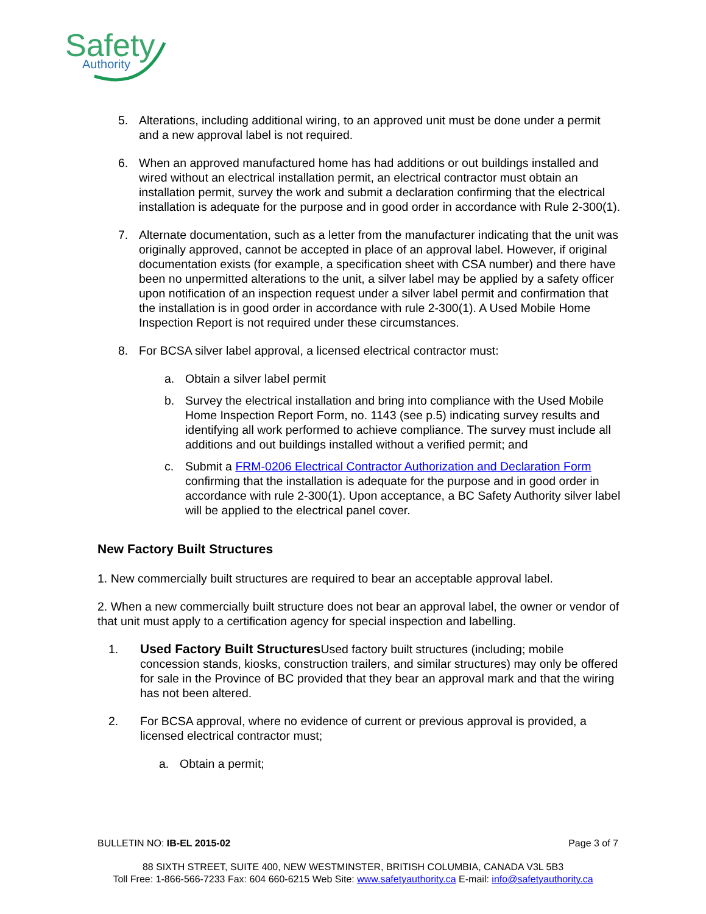Safety
Authority
5. Alterations, including additional wiring, to an approved unit must be done under a permit and a new approval label is not required.
6. When an approved manufactured home has had additions or out buildings installed and wired without an electrical installation permit, an electrical contractor must obtain an installation permit, survey the work and submit a declaration confirming that the electrical installation is adequate for the purpose and in good order in accordance with Rule 2-300(1).
7. Alternate documentation, such as a letter from the manufacturer indicating that the unit was originally approved, cannot be accepted in place of an approval label. However, if original documentation exists (for example, a specification sheet with CSA number) and there have been no unpermitted alterations to the unit, a silver label may be applied by a safety officer upon notification of an inspection request under a silver label permit and confirmation that the installation is in good order in accordance with rule 2-300(1). A Used Mobile Home Inspection Report is not required under these circumstances.
8. For BCSA silver label approval, a licensed electrical contractor must:
a. Obtain a silver label permit
b. Survey the electrical installation and bring into compliance with the Used Mobile Home Inspection Report Form, no. 1143 (see p.5) indicating survey results and identifying all work performed to achieve compliance. The survey must include all additions and out buildings installed without a verified permit; and
c. Submit a FRM-0206 Electrical Contractor Authorization and Declaration Form confirming that the installation is adequate for the purpose and in good order in accordance with rule 2-300(1). Upon acceptance, a BC Safety Authority silver label will be applied to the electrical panel cover.
New Factory Built Structures
1. New commercially built structures are required to bear an acceptable approval label.
2. When a new commercially built structure does not bear an approval label, the owner or vendor of that unit must apply to a certification agency for special inspection and labelling.
1. Used Factory Built Structures Used factory built structures (including; mobile concession stands, kiosks, construction trailers, and similar structures) may only be offered for sale in the Province of BC provided that they bear an approval mark and that the wiring has not been altered.
2. For BCSA approval, where no evidence of current or previous approval is provided, a licensed electrical contractor must;
a. Obtain a permit;
BULLETIN NO: IB-EL 2015-02 Page 3 of 7
88 SIXTH STREET, SUITE 400, NEW WESTMINSTER, BRITISH COLUMBIA, CANADA V3L 5B3
Toll Free: 1-866-566-7233 Fax: 604 660-6215 Web Site: www.safetyauthority.ca E-mail: info@safetyauthority.ca